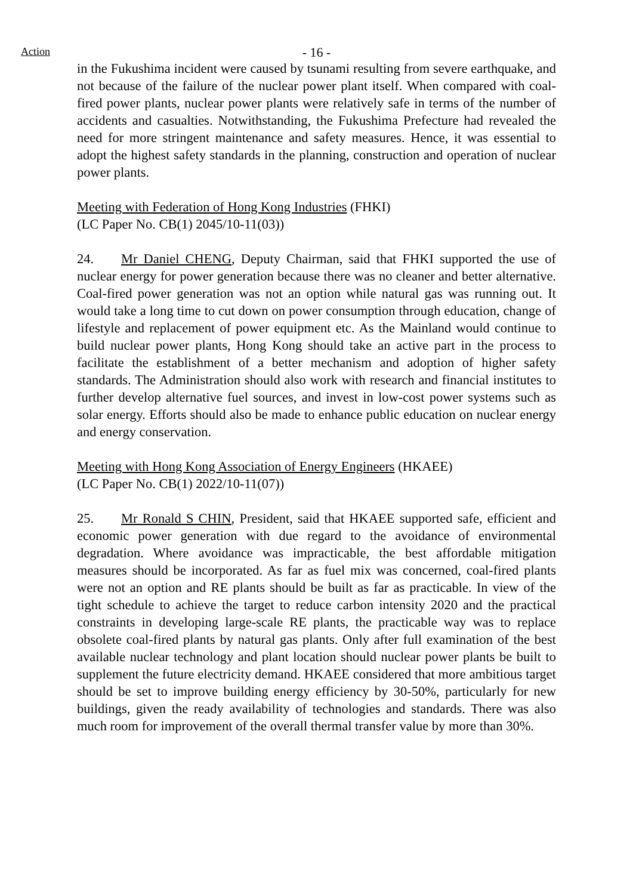Action
- 16 -
in the Fukushima incident were caused by tsunami resulting from severe earthquake, and not because of the failure of the nuclear power plant itself. When compared with coal-fired power plants, nuclear power plants were relatively safe in terms of the number of accidents and casualties. Notwithstanding, the Fukushima Prefecture had revealed the need for more stringent maintenance and safety measures. Hence, it was essential to adopt the highest safety standards in the planning, construction and operation of nuclear power plants.
Meeting with Federation of Hong Kong Industries (FHKI)
(LC Paper No. CB(1) 2045/10-11(03))
24. Mr Daniel CHENG, Deputy Chairman, said that FHKI supported the use of nuclear energy for power generation because there was no cleaner and better alternative. Coal-fired power generation was not an option while natural gas was running out. It would take a long time to cut down on power consumption through education, change of lifestyle and replacement of power equipment etc. As the Mainland would continue to build nuclear power plants, Hong Kong should take an active part in the process to facilitate the establishment of a better mechanism and adoption of higher safety standards. The Administration should also work with research and financial institutes to further develop alternative fuel sources, and invest in low-cost power systems such as solar energy. Efforts should also be made to enhance public education on nuclear energy and energy conservation.
Meeting with Hong Kong Association of Energy Engineers (HKAEE)
(LC Paper No. CB(1) 2022/10-11(07))
25. Mr Ronald S CHIN, President, said that HKAEE supported safe, efficient and economic power generation with due regard to the avoidance of environmental degradation. Where avoidance was impracticable, the best affordable mitigation measures should be incorporated. As far as fuel mix was concerned, coal-fired plants were not an option and RE plants should be built as far as practicable. In view of the tight schedule to achieve the target to reduce carbon intensity 2020 and the practical constraints in developing large-scale RE plants, the practicable way was to replace obsolete coal-fired plants by natural gas plants. Only after full examination of the best available nuclear technology and plant location should nuclear power plants be built to supplement the future electricity demand. HKAEE considered that more ambitious target should be set to improve building energy efficiency by 30-50%, particularly for new buildings, given the ready availability of technologies and standards. There was also much room for improvement of the overall thermal transfer value by more than 30%.